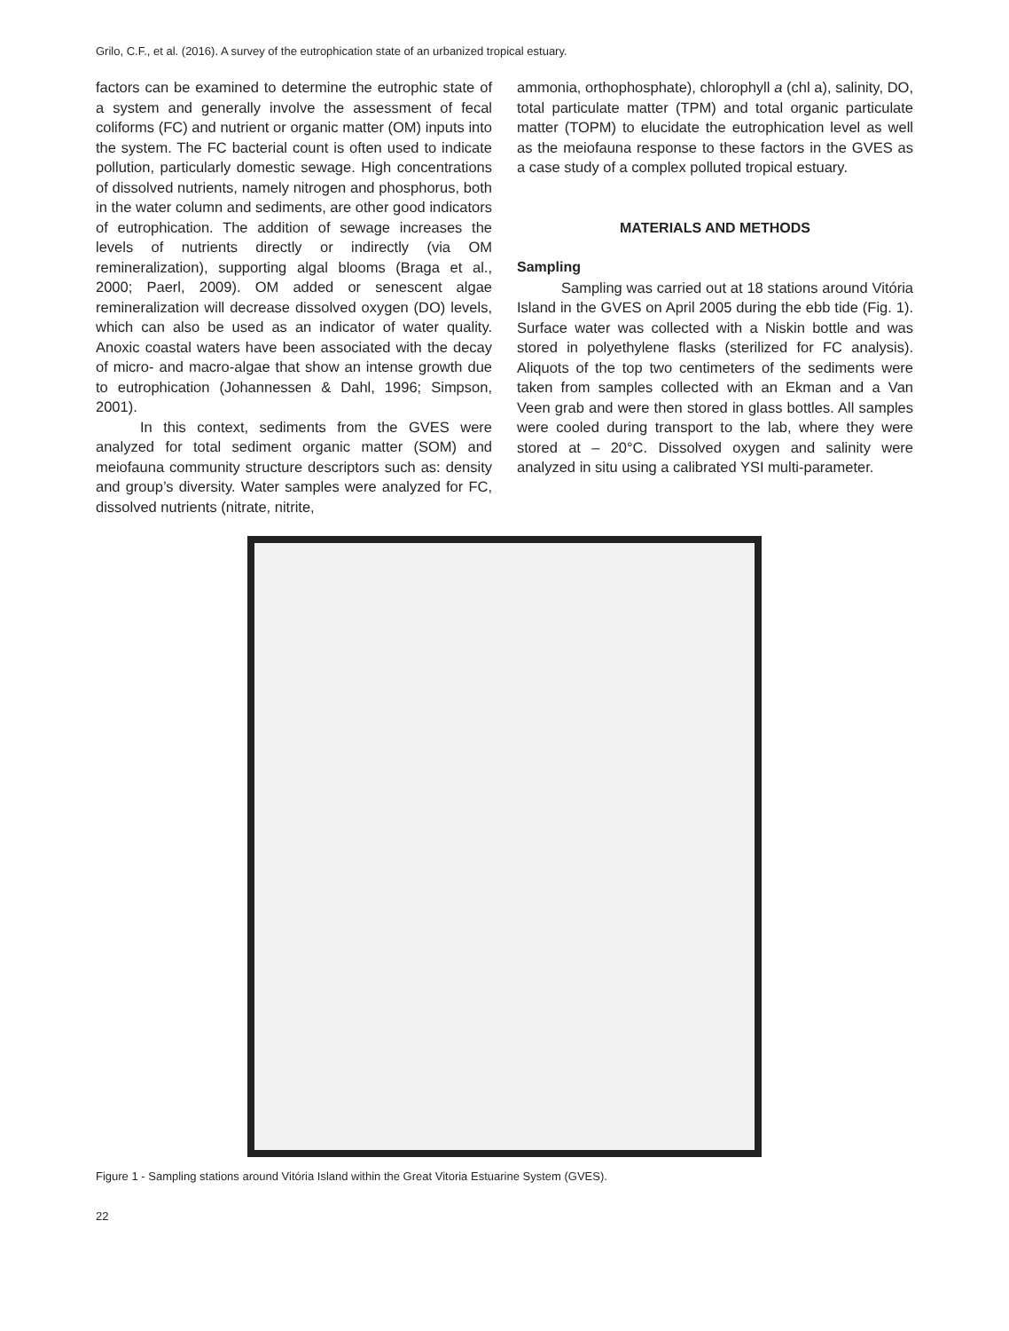Grilo, C.F., et al. (2016). A survey of the eutrophication state of an urbanized tropical estuary.
factors can be examined to determine the eutrophic state of a system and generally involve the assessment of fecal coliforms (FC) and nutrient or organic matter (OM) inputs into the system. The FC bacterial count is often used to indicate pollution, particularly domestic sewage. High concentrations of dissolved nutrients, namely nitrogen and phosphorus, both in the water column and sediments, are other good indicators of eutrophication. The addition of sewage increases the levels of nutrients directly or indirectly (via OM remineralization), supporting algal blooms (Braga et al., 2000; Paerl, 2009). OM added or senescent algae remineralization will decrease dissolved oxygen (DO) levels, which can also be used as an indicator of water quality. Anoxic coastal waters have been associated with the decay of micro- and macro-algae that show an intense growth due to eutrophication (Johannessen & Dahl, 1996; Simpson, 2001).
In this context, sediments from the GVES were analyzed for total sediment organic matter (SOM) and meiofauna community structure descriptors such as: density and group’s diversity. Water samples were analyzed for FC, dissolved nutrients (nitrate, nitrite,
ammonia, orthophosphate), chlorophyll a (chl a), salinity, DO, total particulate matter (TPM) and total organic particulate matter (TOPM) to elucidate the eutrophication level as well as the meiofauna response to these factors in the GVES as a case study of a complex polluted tropical estuary.
MATERIALS AND METHODS
Sampling
Sampling was carried out at 18 stations around Vitória Island in the GVES on April 2005 during the ebb tide (Fig. 1). Surface water was collected with a Niskin bottle and was stored in polyethylene flasks (sterilized for FC analysis). Aliquots of the top two centimeters of the sediments were taken from samples collected with an Ekman and a Van Veen grab and were then stored in glass bottles. All samples were cooled during transport to the lab, where they were stored at – 20°C. Dissolved oxygen and salinity were analyzed in situ using a calibrated YSI multi-parameter.
Figure 1 - Sampling stations around Vitória Island within the Great Vitoria Estuarine System (GVES).
22